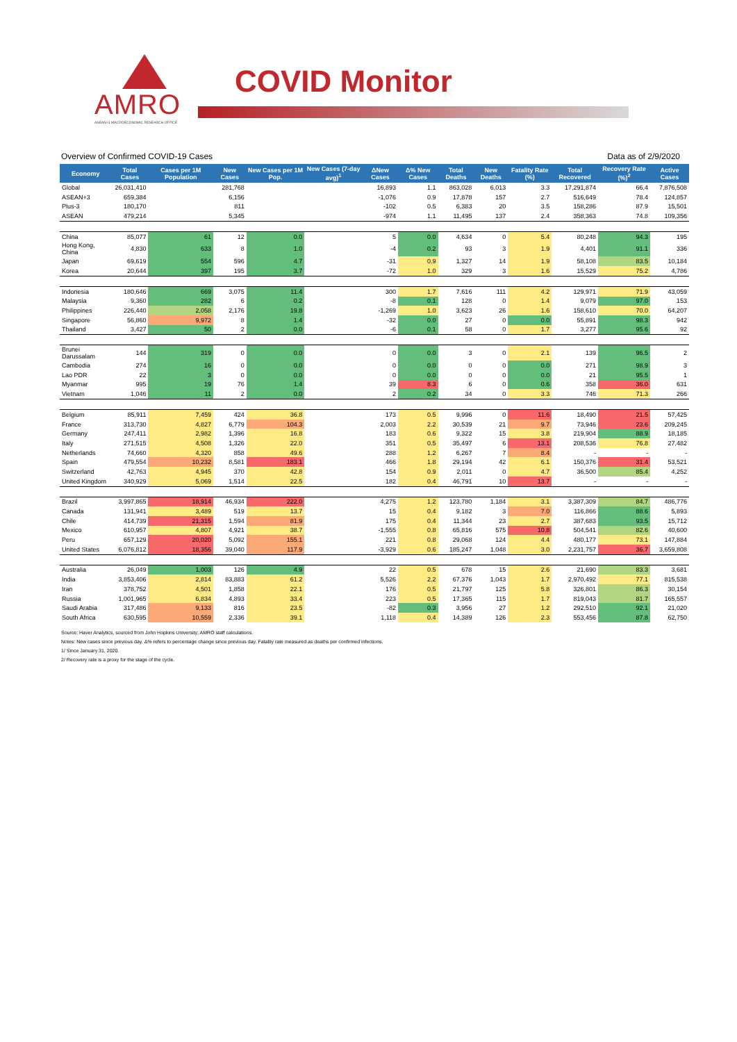AMRO
ASEAN+3 MACROECONOMIC RESEARCH OFFICE
COVID Monitor
Overview of Confirmed COVID-19 Cases Data as of 2/9/2020
| Economy | Total Cases | Cases per 1M Population | New Cases | New Cases per 1M Pop. | New Cases (7-day avg)<sup>1</sup> | ΔNew Cases | Δ% New Cases | Total Deaths | New Deaths | Fatality Rate (%) | Total Recovered | Recovery Rate (%)<sup>2</sup> | Active Cases |
| --- | --- | --- | --- | --- | --- | --- | --- | --- | --- | --- | --- | --- | --- |
| Global | 26,031,410 | | 281,768 | | | 16,893 | 1.1 | 863,028 | 6,013 | 3.3 | 17,291,874 | 66.4 | 7,876,508 |
| ASEAN+3 | 659,384 | | 6,156 | | | -1,076 | 0.9 | 17,878 | 157 | 2.7 | 516,649 | 78.4 | 124,857 |
| Plus-3 | 180,170 | | 811 | | | -102 | 0.5 | 6,383 | 20 | 3.5 | 158,286 | 87.9 | 15,501 |
| ASEAN | 479,214 | | 5,345 | | | -974 | 1.1 | 11,495 | 137 | 2.4 | 358,363 | 74.8 | 109,356 |
| China | 85,077 | 61 | 12 | 0.0 | | 5 | 0.0 | 4,634 | 0 | 5.4 | 80,248 | 94.3 | 195 |
| Hong Kong, China | 4,830 | 633 | 8 | 1.0 | | -4 | 0.2 | 93 | 3 | 1.9 | 4,401 | 91.1 | 336 |
| Japan | 69,619 | 554 | 596 | 4.7 | | -31 | 0.9 | 1,327 | 14 | 1.9 | 58,108 | 83.5 | 10,184 |
| Korea | 20,644 | 397 | 195 | 3.7 | | -72 | 1.0 | 329 | 3 | 1.6 | 15,529 | 75.2 | 4,786 |
| Indonesia | 180,646 | 669 | 3,075 | 11.4 | | 300 | 1.7 | 7,616 | 111 | 4.2 | 129,971 | 71.9 | 43,059 |
| Malaysia | 9,360 | 282 | 6 | 0.2 | | -8 | 0.1 | 128 | 0 | 1.4 | 9,079 | 97.0 | 153 |
| Philippines | 226,440 | 2,058 | 2,176 | 19.8 | | -1,269 | 1.0 | 3,623 | 26 | 1.6 | 158,610 | 70.0 | 64,207 |
| Singapore | 56,860 | 9,972 | 8 | 1.4 | | -32 | 0.0 | 27 | 0 | 0.0 | 55,891 | 98.3 | 942 |
| Thailand | 3,427 | 50 | 2 | 0.0 | | -6 | 0.1 | 58 | 0 | 1.7 | 3,277 | 95.6 | 92 |
| Brunei Darussalam | 144 | 319 | 0 | 0.0 | | 0 | 0.0 | 3 | 0 | 2.1 | 139 | 96.5 | 2 |
| Cambodia | 274 | 16 | 0 | 0.0 | | 0 | 0.0 | 0 | 0 | 0.0 | 271 | 98.9 | 3 |
| Lao PDR | 22 | 3 | 0 | 0.0 | | 0 | 0.0 | 0 | 0 | 0.0 | 21 | 95.5 | 1 |
| Myanmar | 995 | 19 | 76 | 1.4 | | 39 | 8.3 | 6 | 0 | 0.6 | 358 | 36.0 | 631 |
| Vietnam | 1,046 | 11 | 2 | 0.0 | | 2 | 0.2 | 34 | 0 | 3.3 | 746 | 71.3 | 266 |
| Belgium | 85,911 | 7,459 | 424 | 36.8 | | 173 | 0.5 | 9,996 | 0 | 11.6 | 18,490 | 21.5 | 57,425 |
| France | 313,730 | 4,827 | 6,779 | 104.3 | | 2,003 | 2.2 | 30,539 | 21 | 9.7 | 73,946 | 23.6 | 209,245 |
| Germany | 247,411 | 2,982 | 1,396 | 16.8 | | 183 | 0.6 | 9,322 | 15 | 3.8 | 219,904 | 88.9 | 18,185 |
| Italy | 271,515 | 4,508 | 1,326 | 22.0 | | 351 | 0.5 | 35,497 | 6 | 13.1 | 208,536 | 76.8 | 27,482 |
| Netherlands | 74,660 | 4,320 | 858 | 49.6 | | 288 | 1.2 | 6,267 | 7 | 8.4 | - | - | - |
| Spain | 479,554 | 10,232 | 8,581 | 183.1 | | 466 | 1.8 | 29,194 | 42 | 6.1 | 150,376 | 31.4 | 53,521 |
| Switzerland | 42,763 | 4,945 | 370 | 42.8 | | 154 | 0.9 | 2,011 | 0 | 4.7 | 36,500 | 85.4 | 4,252 |
| United Kingdom | 340,929 | 5,069 | 1,514 | 22.5 | | 182 | 0.4 | 46,791 | 10 | 13.7 | - | - | - |
| Brazil | 3,997,865 | 18,914 | 46,934 | 222.0 | | 4,275 | 1.2 | 123,780 | 1,184 | 3.1 | 3,387,309 | 84.7 | 486,776 |
| Canada | 131,941 | 3,489 | 519 | 13.7 | | 15 | 0.4 | 9,182 | 3 | 7.0 | 116,866 | 88.6 | 5,893 |
| Chile | 414,739 | 21,315 | 1,594 | 81.9 | | 175 | 0.4 | 11,344 | 23 | 2.7 | 387,683 | 93.5 | 15,712 |
| Mexico | 610,957 | 4,807 | 4,921 | 38.7 | | -1,555 | 0.8 | 65,816 | 575 | 10.8 | 504,541 | 82.6 | 40,600 |
| Peru | 657,129 | 20,020 | 5,092 | 155.1 | | 221 | 0.8 | 29,068 | 124 | 4.4 | 480,177 | 73.1 | 147,884 |
| United States | 6,076,812 | 18,356 | 39,040 | 117.9 | | -3,929 | 0.6 | 185,247 | 1,048 | 3.0 | 2,231,757 | 36.7 | 3,659,808 |
| Australia | 26,049 | 1,003 | 126 | 4.9 | | 22 | 0.5 | 678 | 15 | 2.6 | 21,690 | 83.3 | 3,681 |
| India | 3,853,406 | 2,814 | 83,883 | 61.2 | | 5,526 | 2.2 | 67,376 | 1,043 | 1.7 | 2,970,492 | 77.1 | 815,538 |
| Iran | 378,752 | 4,501 | 1,858 | 22.1 | | 176 | 0.5 | 21,797 | 125 | 5.8 | 326,801 | 86.3 | 30,154 |
| Russia | 1,001,965 | 6,834 | 4,893 | 33.4 | | 223 | 0.5 | 17,365 | 115 | 1.7 | 819,043 | 81.7 | 165,557 |
| Saudi Arabia | 317,486 | 9,133 | 816 | 23.5 | | -82 | 0.3 | 3,956 | 27 | 1.2 | 292,510 | 92.1 | 21,020 |
| South Africa | 630,595 | 10,559 | 2,336 | 39.1 | | 1,118 | 0.4 | 14,389 | 126 | 2.3 | 553,456 | 87.8 | 62,750 |
Source: Haver Analytics, sourced from John Hopkins University; AMRO staff calculations.
Notes: New cases since previous day. Δ% refers to percentage change since previous day. Fatality rate measured as deaths per confirmed infections.
1/ Since January 31, 2020.
2/ Recovery rate is a proxy for the stage of the cycle.